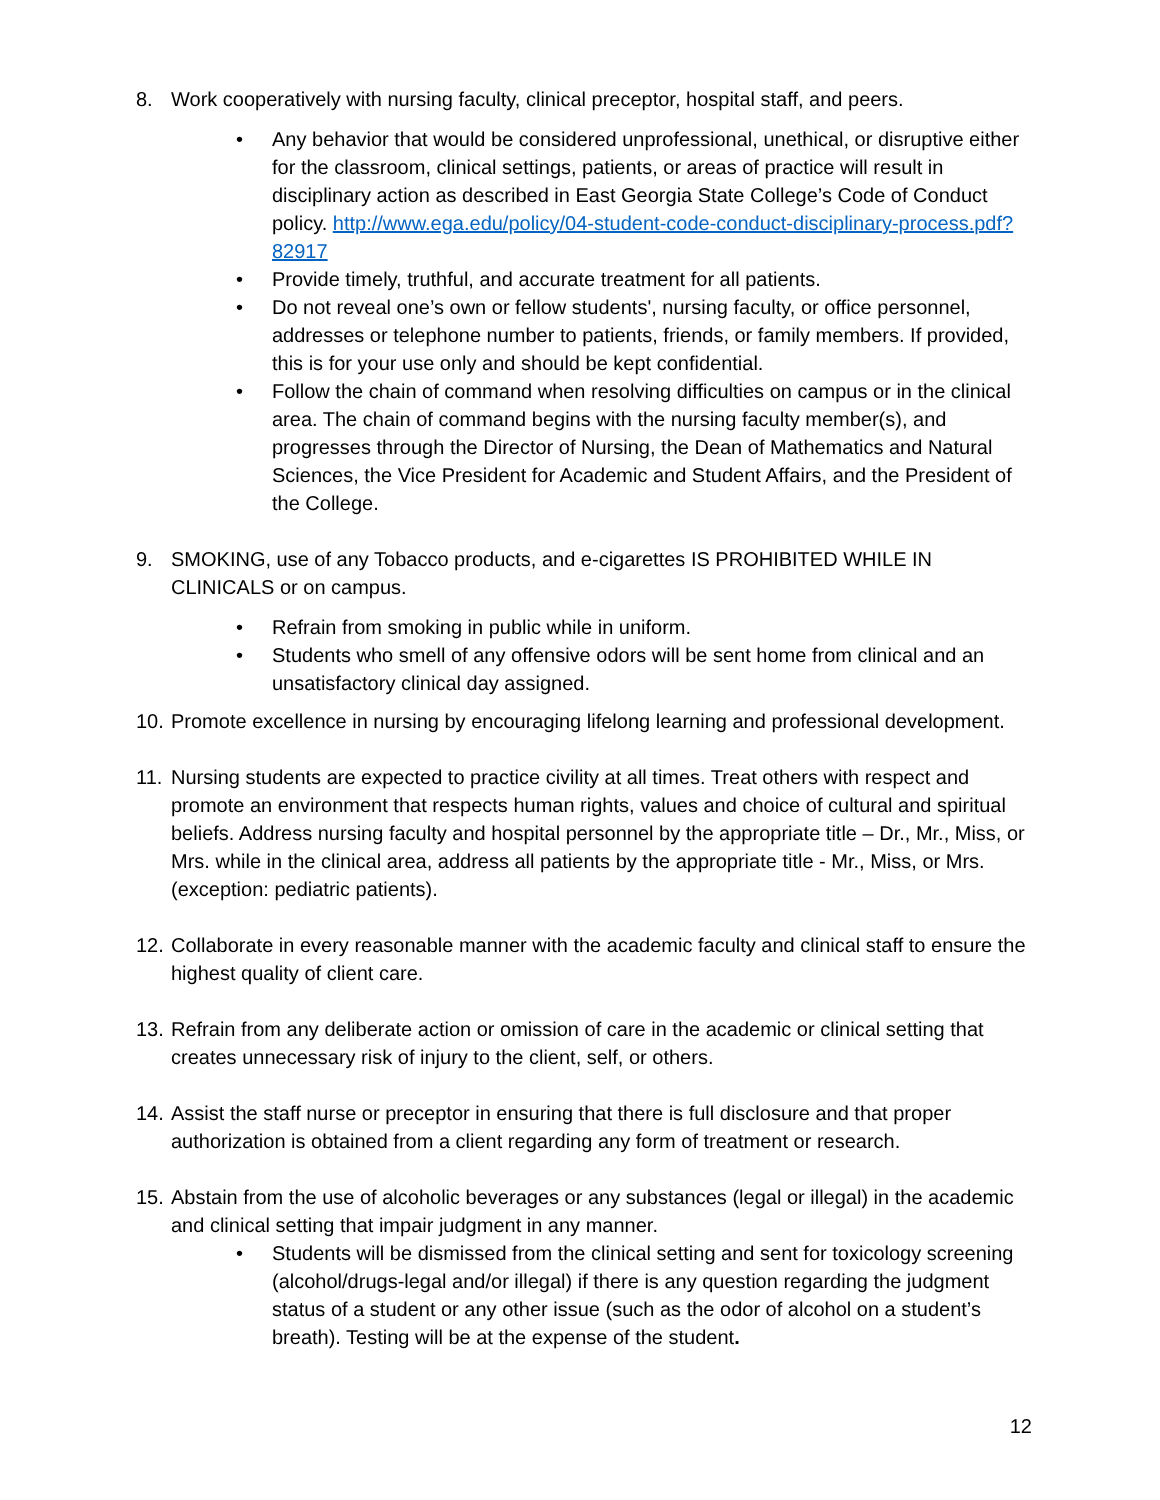8. Work cooperatively with nursing faculty, clinical preceptor, hospital staff, and peers.
• Any behavior that would be considered unprofessional, unethical, or disruptive either for the classroom, clinical settings, patients, or areas of practice will result in disciplinary action as described in East Georgia State College’s Code of Conduct policy. http://www.ega.edu/policy/04-student-code-conduct-disciplinary-process.pdf?82917
• Provide timely, truthful, and accurate treatment for all patients.
• Do not reveal one’s own or fellow students', nursing faculty, or office personnel, addresses or telephone number to patients, friends, or family members. If provided, this is for your use only and should be kept confidential.
• Follow the chain of command when resolving difficulties on campus or in the clinical area. The chain of command begins with the nursing faculty member(s), and progresses through the Director of Nursing, the Dean of Mathematics and Natural Sciences, the Vice President for Academic and Student Affairs, and the President of the College.
9. SMOKING, use of any Tobacco products, and e-cigarettes IS PROHIBITED WHILE IN CLINICALS or on campus.
• Refrain from smoking in public while in uniform.
• Students who smell of any offensive odors will be sent home from clinical and an unsatisfactory clinical day assigned.
10.
Promote excellence in nursing by encouraging lifelong learning and professional development.
11.
Nursing students are expected to practice civility at all times. Treat others with respect and promote an environment that respects human rights, values and choice of cultural and spiritual beliefs. Address nursing faculty and hospital personnel by the appropriate title – Dr., Mr., Miss, or Mrs. while in the clinical area, address all patients by the appropriate title - Mr., Miss, or Mrs. (exception: pediatric patients).
12.
Collaborate in every reasonable manner with the academic faculty and clinical staff to ensure the highest quality of client care.
13.
Refrain from any deliberate action or omission of care in the academic or clinical setting that creates unnecessary risk of injury to the client, self, or others.
14.
Assist the staff nurse or preceptor in ensuring that there is full disclosure and that proper authorization is obtained from a client regarding any form of treatment or research.
15.
Abstain from the use of alcoholic beverages or any substances (legal or illegal) in the academic and clinical setting that impair judgment in any manner.
• Students will be dismissed from the clinical setting and sent for toxicology screening (alcohol/drugs-legal and/or illegal) if there is any question regarding the judgment status of a student or any other issue (such as the odor of alcohol on a student’s breath). Testing will be at the expense of the student.
12